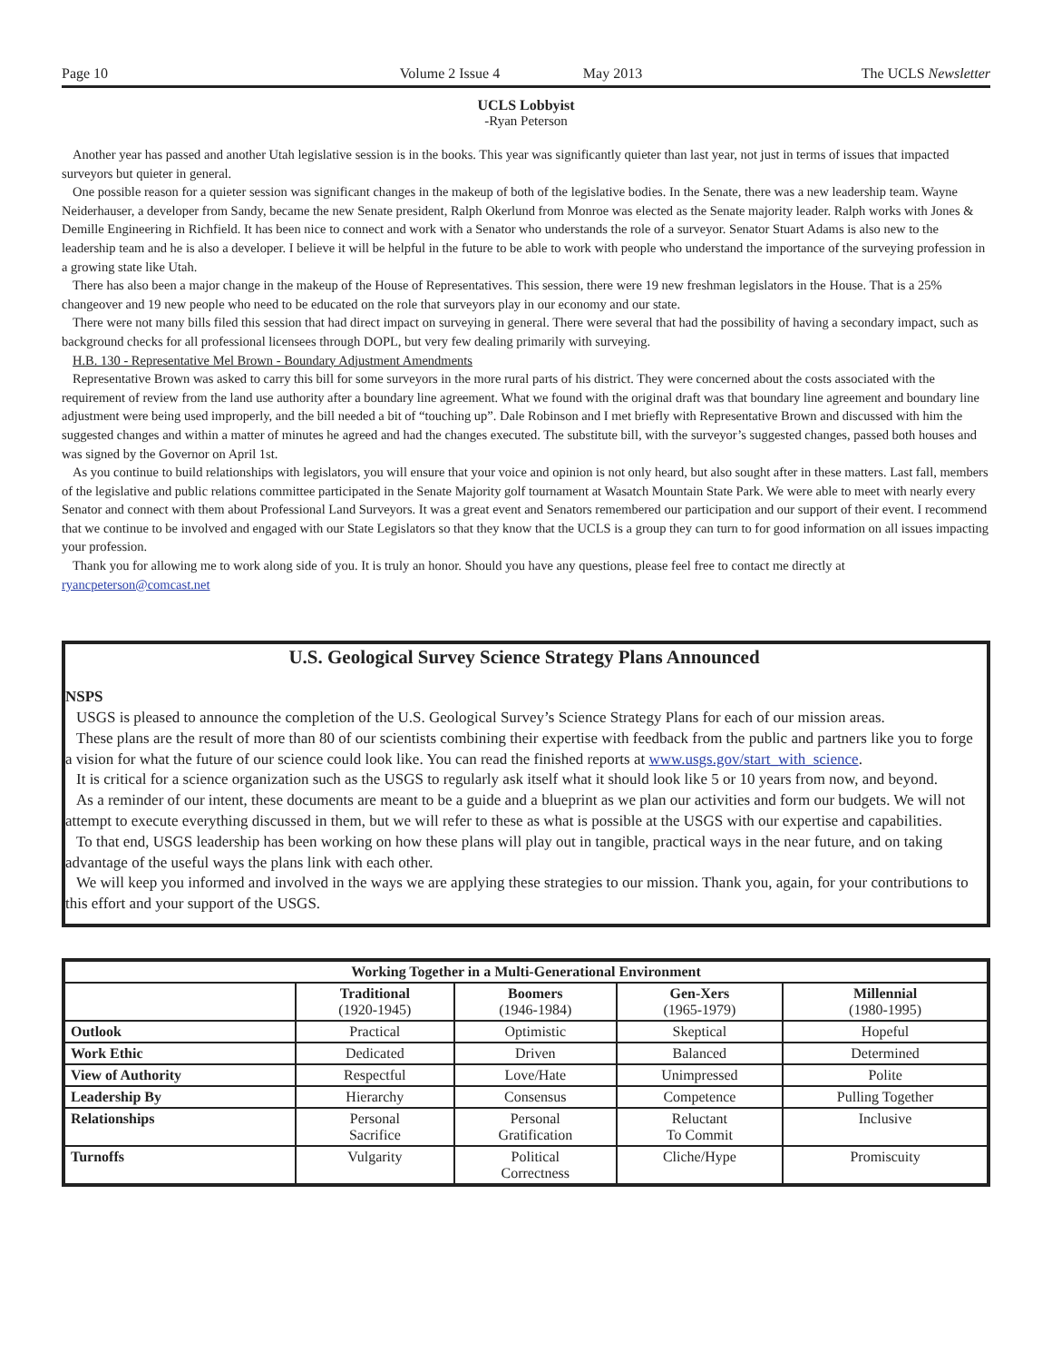Page 10 Volume 2 Issue 4 May 2013 The UCLS Newsletter
UCLS Lobbyist
-Ryan Peterson
Another year has passed and another Utah legislative session is in the books. This year was significantly quieter than last year, not just in terms of issues that impacted surveyors but quieter in general.
One possible reason for a quieter session was significant changes in the makeup of both of the legislative bodies. In the Senate, there was a new leadership team. Wayne Neiderhauser, a developer from Sandy, became the new Senate president, Ralph Okerlund from Monroe was elected as the Senate majority leader. Ralph works with Jones & Demille Engineering in Richfield. It has been nice to connect and work with a Senator who understands the role of a surveyor. Senator Stuart Adams is also new to the leadership team and he is also a developer. I believe it will be helpful in the future to be able to work with people who understand the importance of the surveying profession in a growing state like Utah.
There has also been a major change in the makeup of the House of Representatives. This session, there were 19 new freshman legislators in the House. That is a 25% changeover and 19 new people who need to be educated on the role that surveyors play in our economy and our state.
There were not many bills filed this session that had direct impact on surveying in general. There were several that had the possibility of having a secondary impact, such as background checks for all professional licensees through DOPL, but very few dealing primarily with surveying.
H.B. 130 - Representative Mel Brown - Boundary Adjustment Amendments
Representative Brown was asked to carry this bill for some surveyors in the more rural parts of his district. They were concerned about the costs associated with the requirement of review from the land use authority after a boundary line agreement. What we found with the original draft was that boundary line agreement and boundary line adjustment were being used improperly, and the bill needed a bit of “touching up”. Dale Robinson and I met briefly with Representative Brown and discussed with him the suggested changes and within a matter of minutes he agreed and had the changes executed. The substitute bill, with the surveyor’s suggested changes, passed both houses and was signed by the Governor on April 1st.
As you continue to build relationships with legislators, you will ensure that your voice and opinion is not only heard, but also sought after in these matters. Last fall, members of the legislative and public relations committee participated in the Senate Majority golf tournament at Wasatch Mountain State Park. We were able to meet with nearly every Senator and connect with them about Professional Land Surveyors. It was a great event and Senators remembered our participation and our support of their event. I recommend that we continue to be involved and engaged with our State Legislators so that they know that the UCLS is a group they can turn to for good information on all issues impacting your profession.
Thank you for allowing me to work along side of you. It is truly an honor. Should you have any questions, please feel free to contact me directly at ryancpeterson@comcast.net
U.S. Geological Survey Science Strategy Plans Announced
NSPS
USGS is pleased to announce the completion of the U.S. Geological Survey’s Science Strategy Plans for each of our mission areas.
These plans are the result of more than 80 of our scientists combining their expertise with feedback from the public and partners like you to forge a vision for what the future of our science could look like. You can read the finished reports at www.usgs.gov/start_with_science.
It is critical for a science organization such as the USGS to regularly ask itself what it should look like 5 or 10 years from now, and beyond.
As a reminder of our intent, these documents are meant to be a guide and a blueprint as we plan our activities and form our budgets. We will not attempt to execute everything discussed in them, but we will refer to these as what is possible at the USGS with our expertise and capabilities.
To that end, USGS leadership has been working on how these plans will play out in tangible, practical ways in the near future, and on taking advantage of the useful ways the plans link with each other.
We will keep you informed and involved in the ways we are applying these strategies to our mission. Thank you, again, for your contributions to this effort and your support of the USGS.
| Working Together in a Multi-Generational Environment | | | | |
| --- | --- | --- | --- | --- |
| | Traditional (1920-1945) | Boomers (1946-1984) | Gen-Xers (1965-1979) | Millennial (1980-1995) |
| Outlook | Practical | Optimistic | Skeptical | Hopeful |
| Work Ethic | Dedicated | Driven | Balanced | Determined |
| View of Authority | Respectful | Love/Hate | Unimpressed | Polite |
| Leadership By | Hierarchy | Consensus | Competence | Pulling Together |
| Relationships | Personal Sacrifice | Personal Gratification | Reluctant To Commit | Inclusive |
| Turnoffs | Vulgarity | Political Correctness | Cliche/Hype | Promiscuity |